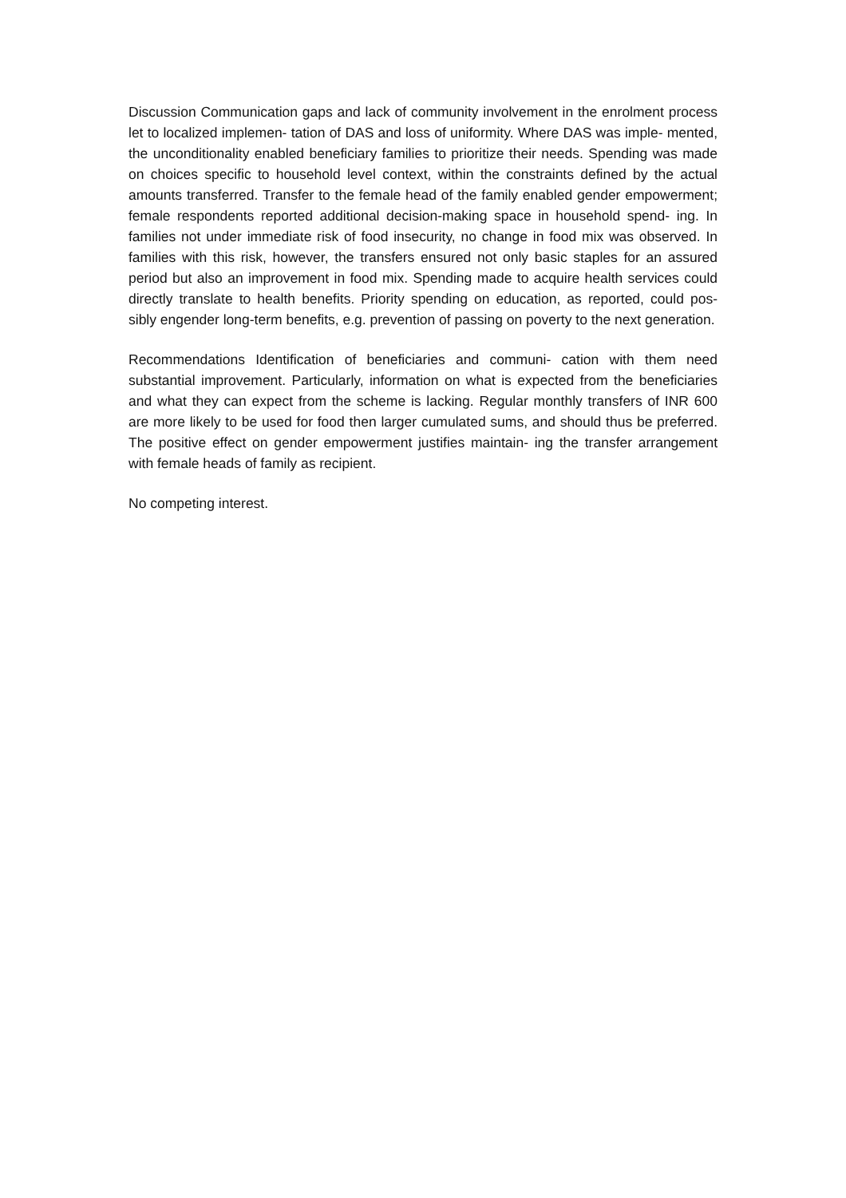Discussion Communication gaps and lack of community involvement in the enrolment process let to localized implemen- tation of DAS and loss of uniformity. Where DAS was imple- mented, the unconditionality enabled beneficiary families to prioritize their needs. Spending was made on choices specific to household level context, within the constraints defined by the actual amounts transferred. Transfer to the female head of the family enabled gender empowerment; female respondents reported additional decision-making space in household spend- ing. In families not under immediate risk of food insecurity, no change in food mix was observed. In families with this risk, however, the transfers ensured not only basic staples for an assured period but also an improvement in food mix. Spending made to acquire health services could directly translate to health benefits. Priority spending on education, as reported, could pos- sibly engender long-term benefits, e.g. prevention of passing on poverty to the next generation.
Recommendations Identification of beneficiaries and communi- cation with them need substantial improvement. Particularly, information on what is expected from the beneficiaries and what they can expect from the scheme is lacking. Regular monthly transfers of INR 600 are more likely to be used for food then larger cumulated sums, and should thus be preferred. The positive effect on gender empowerment justifies maintain- ing the transfer arrangement with female heads of family as recipient.
No competing interest.